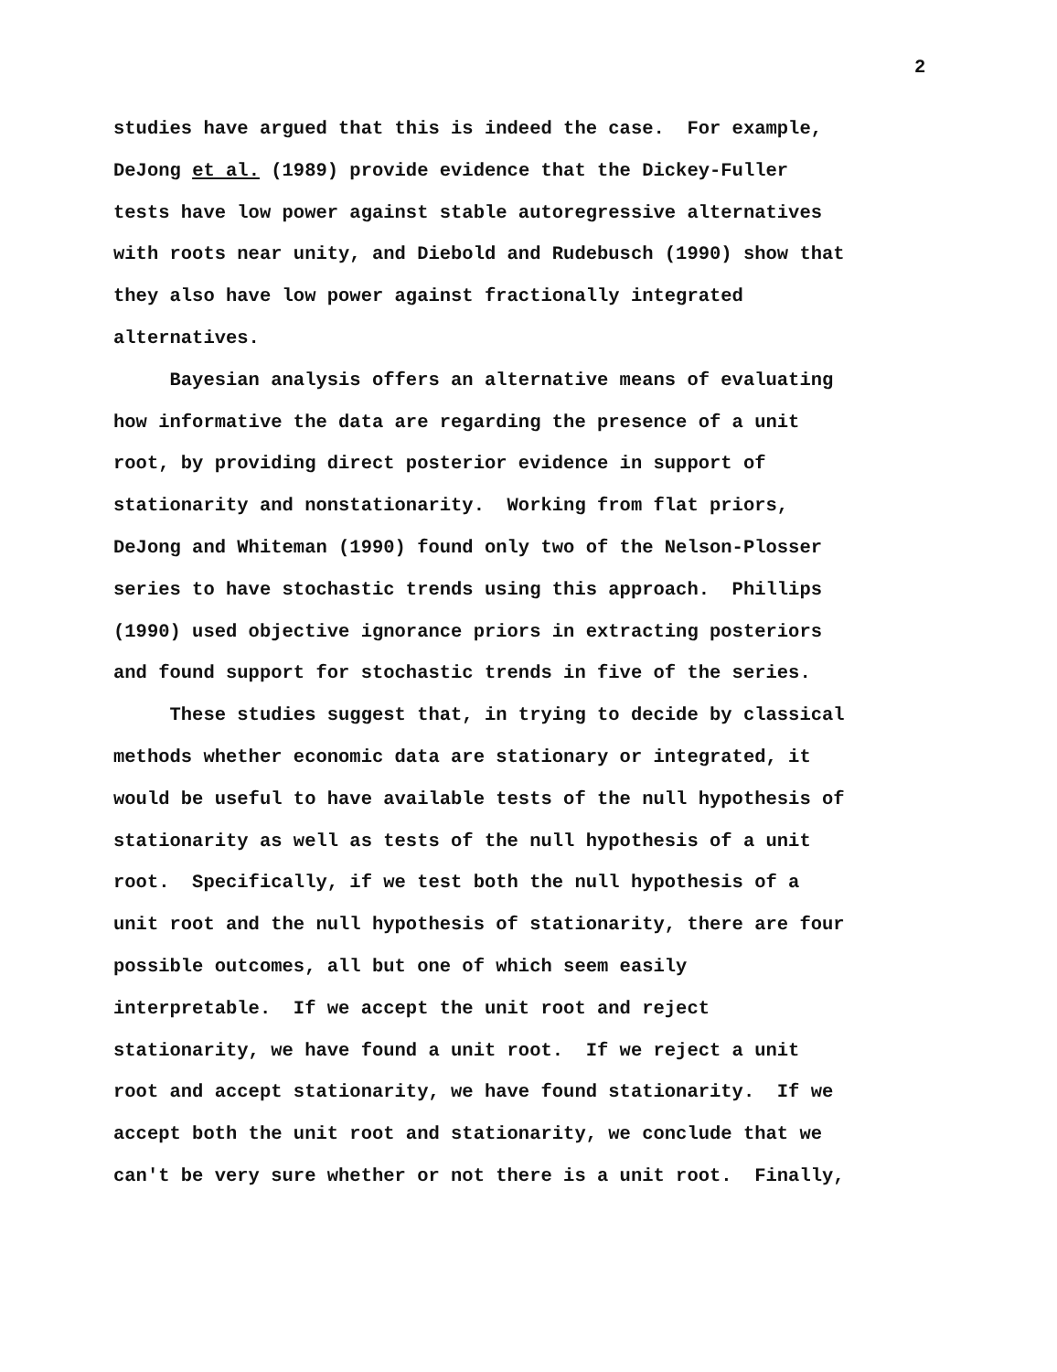2
studies have argued that this is indeed the case. For example,
DeJong et al. (1989) provide evidence that the Dickey-Fuller
tests have low power against stable autoregressive alternatives
with roots near unity, and Diebold and Rudebusch (1990) show that
they also have low power against fractionally integrated
alternatives.
Bayesian analysis offers an alternative means of evaluating
how informative the data are regarding the presence of a unit
root, by providing direct posterior evidence in support of
stationarity and nonstationarity. Working from flat priors,
DeJong and Whiteman (1990) found only two of the Nelson-Plosser
series to have stochastic trends using this approach. Phillips
(1990) used objective ignorance priors in extracting posteriors
and found support for stochastic trends in five of the series.
These studies suggest that, in trying to decide by classical
methods whether economic data are stationary or integrated, it
would be useful to have available tests of the null hypothesis of
stationarity as well as tests of the null hypothesis of a unit
root. Specifically, if we test both the null hypothesis of a
unit root and the null hypothesis of stationarity, there are four
possible outcomes, all but one of which seem easily
interpretable. If we accept the unit root and reject
stationarity, we have found a unit root. If we reject a unit
root and accept stationarity, we have found stationarity. If we
accept both the unit root and stationarity, we conclude that we
can't be very sure whether or not there is a unit root. Finally,